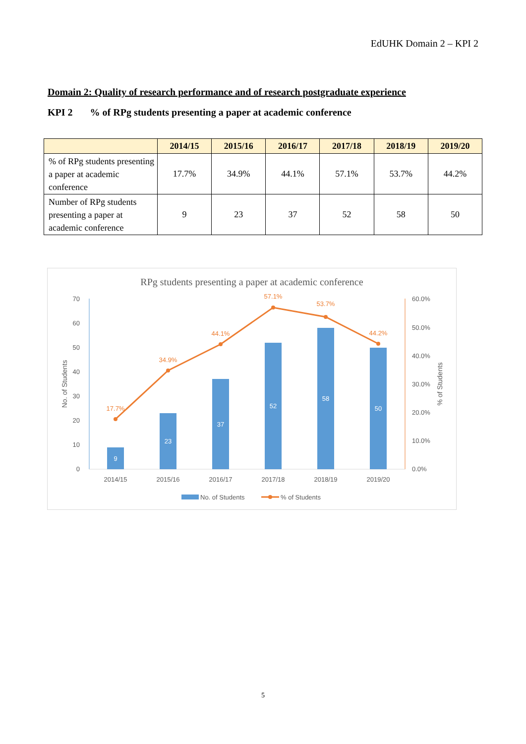EdUHK Domain 2 – KPI 2
Domain 2: Quality of research performance and of research postgraduate experience
KPI 2 % of RPg students presenting a paper at academic conference
| | 2014/15 | 2015/16 | 2016/17 | 2017/18 | 2018/19 | 2019/20 |
| --- | --- | --- | --- | --- | --- | --- |
| % of RPg students presenting a paper at academic conference | 17.7% | 34.9% | 44.1% | 57.1% | 53.7% | 44.2% |
| Number of RPg students presenting a paper at academic conference | 9 | 23 | 37 | 52 | 58 | 50 |
RPg students presenting a paper at academic conference
0
10
20
30
40
50
60
70
0.0%
10.0%
20.0%
30.0%
40.0%
50.0%
60.0%
No. of Students
% of Students
9
23
37
52
58
50
17.7%
34.9%
44.1%
57.1%
53.7%
44.2%
2014/15
2015/16
2016/17
2017/18
2018/19
2019/20
No. of Students
% of Students
5